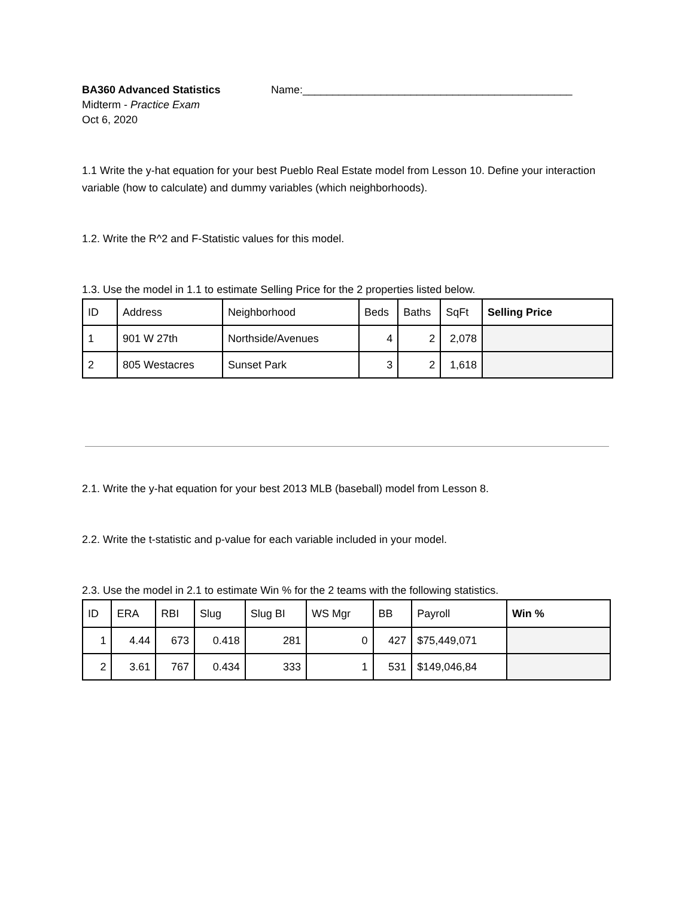BA360 Advanced Statistics
Midterm - Practice Exam
Oct 6, 2020
Name:_____________________________________________
1.1 Write the y-hat equation for your best Pueblo Real Estate model from Lesson 10. Define your interaction variable (how to calculate) and dummy variables (which neighborhoods).
1.2. Write the R^2 and F-Statistic values for this model.
1.3. Use the model in 1.1 to estimate Selling Price for the 2 properties listed below.
| ID | Address | Neighborhood | Beds | Baths | SqFt | Selling Price |
| --- | --- | --- | --- | --- | --- | --- |
| 1 | 901 W 27th | Northside/Avenues | 4 | 2 | 2,078 | |
| 2 | 805 Westacres | Sunset Park | 3 | 2 | 1,618 | |
2.1. Write the y-hat equation for your best 2013 MLB (baseball) model from Lesson 8.
2.2. Write the t-statistic and p-value for each variable included in your model.
2.3. Use the model in 2.1 to estimate Win % for the 2 teams with the following statistics.
| ID | ERA | RBI | Slug | Slug BI | WS Mgr | BB | Payroll | Win % |
| --- | --- | --- | --- | --- | --- | --- | --- | --- |
| 1 | 4.44 | 673 | 0.418 | 281 | 0 | 427 | $75,449,071 | |
| 2 | 3.61 | 767 | 0.434 | 333 | 1 | 531 | $149,046,84 | |